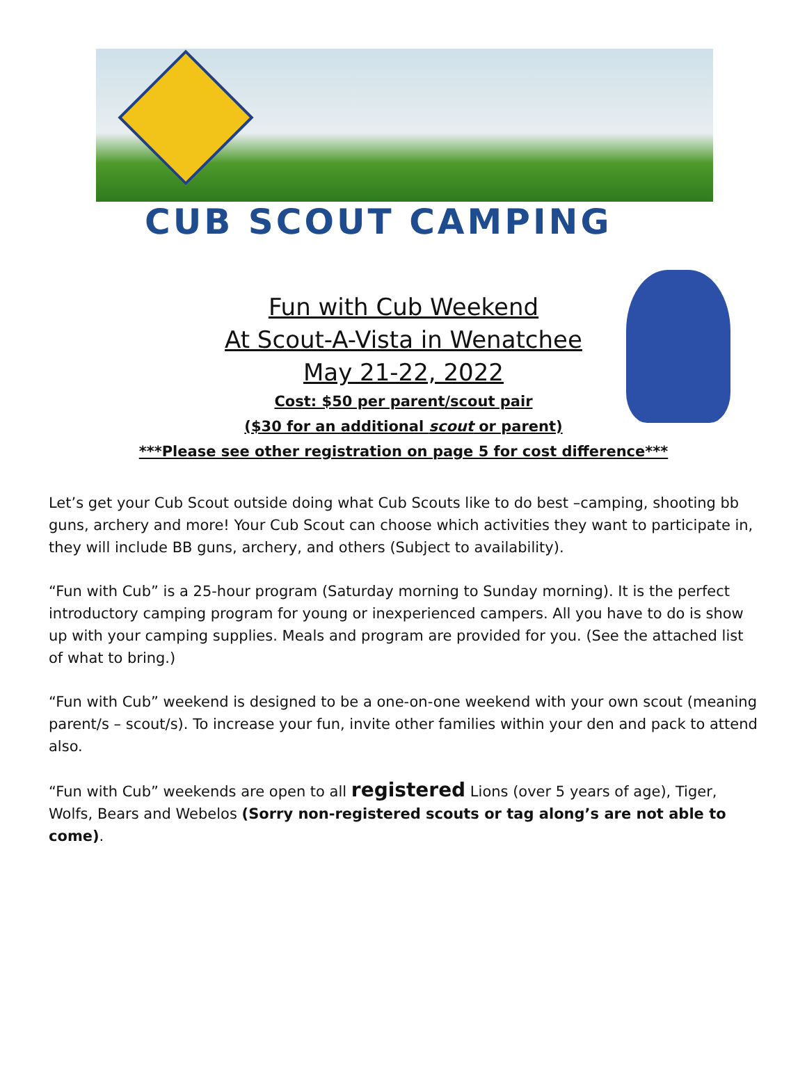CUB SCOUT CAMPING
Fun with Cub Weekend
At Scout-A-Vista in Wenatchee
May 21-22, 2022
Cost: $50 per parent/scout pair
($30 for an additional scout or parent)
***Please see other registration on page 5 for cost difference***
Let’s get your Cub Scout outside doing what Cub Scouts like to do best –camping, shooting bb guns, archery and more! Your Cub Scout can choose which activities they want to participate in, they will include BB guns, archery, and others (Subject to availability).
“Fun with Cub” is a 25-hour program (Saturday morning to Sunday morning). It is the perfect introductory camping program for young or inexperienced campers. All you have to do is show up with your camping supplies. Meals and program are provided for you. (See the attached list of what to bring.)
“Fun with Cub” weekend is designed to be a one-on-one weekend with your own scout (meaning parent/s – scout/s). To increase your fun, invite other families within your den and pack to attend also.
“Fun with Cub” weekends are open to all registered Lions (over 5 years of age), Tiger, Wolfs, Bears and Webelos (Sorry non-registered scouts or tag along’s are not able to come).